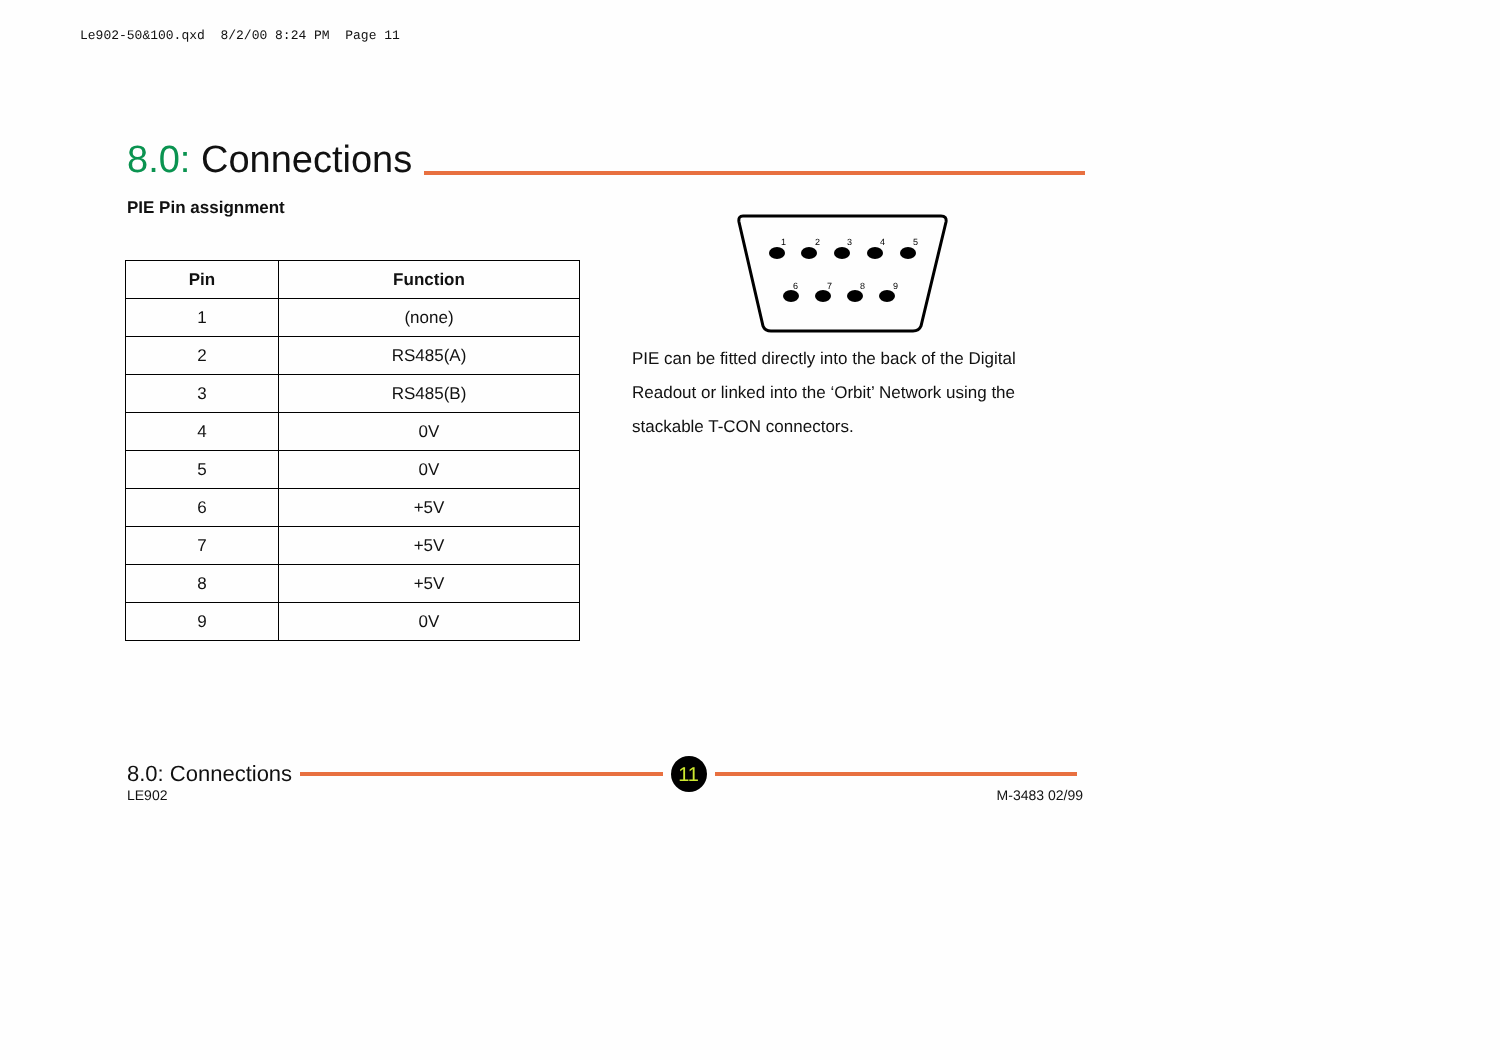Le902-50&100.qxd 8/2/00 8:24 PM Page 11
8.0: Connections
PIE Pin assignment
| Pin | Function |
| --- | --- |
| 1 | (none) |
| 2 | RS485(A) |
| 3 | RS485(B) |
| 4 | 0V |
| 5 | 0V |
| 6 | +5V |
| 7 | +5V |
| 8 | +5V |
| 9 | 0V |
1
2
3
4
5
6
7
8
9
PIE can be fitted directly into the back of the Digital Readout or linked into the ‘Orbit’ Network using the stackable T-CON connectors.
8.0: Connections
11
LE902 M-3483 02/99